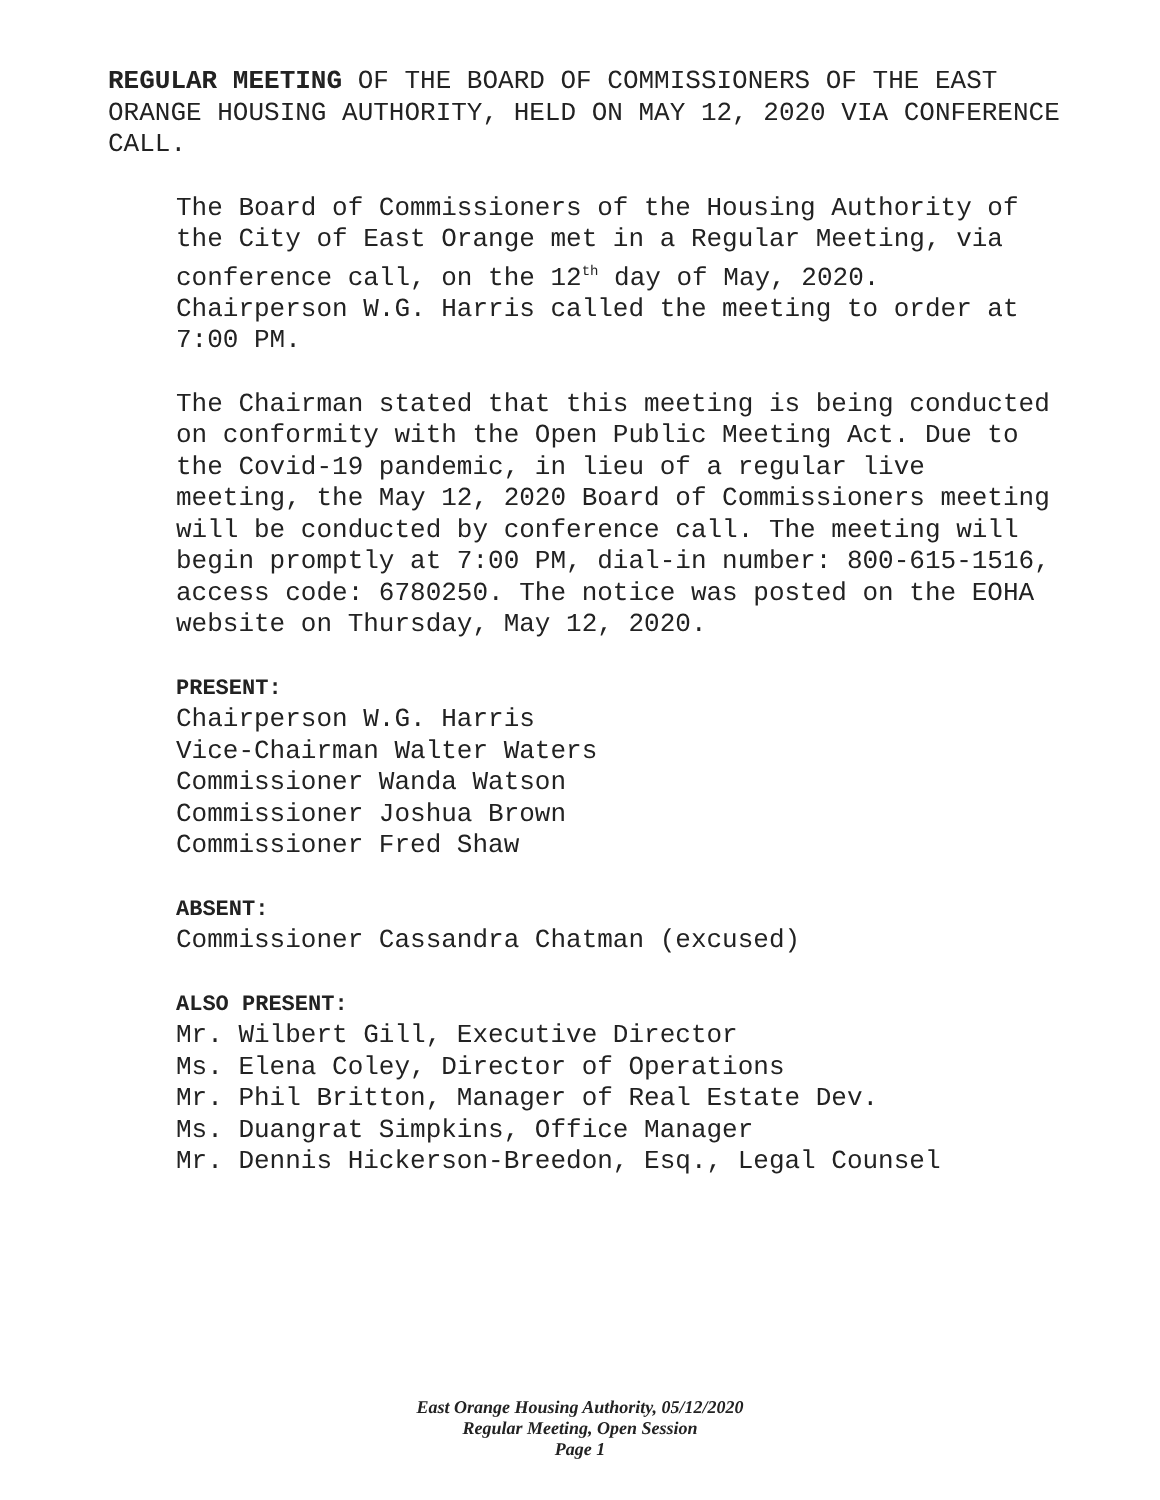REGULAR MEETING OF THE BOARD OF COMMISSIONERS OF THE EAST ORANGE HOUSING AUTHORITY, HELD ON MAY 12, 2020 VIA CONFERENCE CALL.
The Board of Commissioners of the Housing Authority of the City of East Orange met in a Regular Meeting, via conference call, on the 12<sup>th</sup> day of May, 2020. Chairperson W.G. Harris called the meeting to order at 7:00 PM.
The Chairman stated that this meeting is being conducted on conformity with the Open Public Meeting Act. Due to the Covid-19 pandemic, in lieu of a regular live meeting, the May 12, 2020 Board of Commissioners meeting will be conducted by conference call. The meeting will begin promptly at 7:00 PM, dial-in number: 800-615-1516, access code: 6780250. The notice was posted on the EOHA website on Thursday, May 12, 2020.
PRESENT:
Chairperson W.G. Harris
Vice-Chairman Walter Waters
Commissioner Wanda Watson
Commissioner Joshua Brown
Commissioner Fred Shaw
ABSENT:
Commissioner Cassandra Chatman (excused)
ALSO PRESENT:
Mr. Wilbert Gill, Executive Director
Ms. Elena Coley, Director of Operations
Mr. Phil Britton, Manager of Real Estate Dev.
Ms. Duangrat Simpkins, Office Manager
Mr. Dennis Hickerson-Breedon, Esq., Legal Counsel
East Orange Housing Authority, 05/12/2020
Regular Meeting, Open Session
Page 1